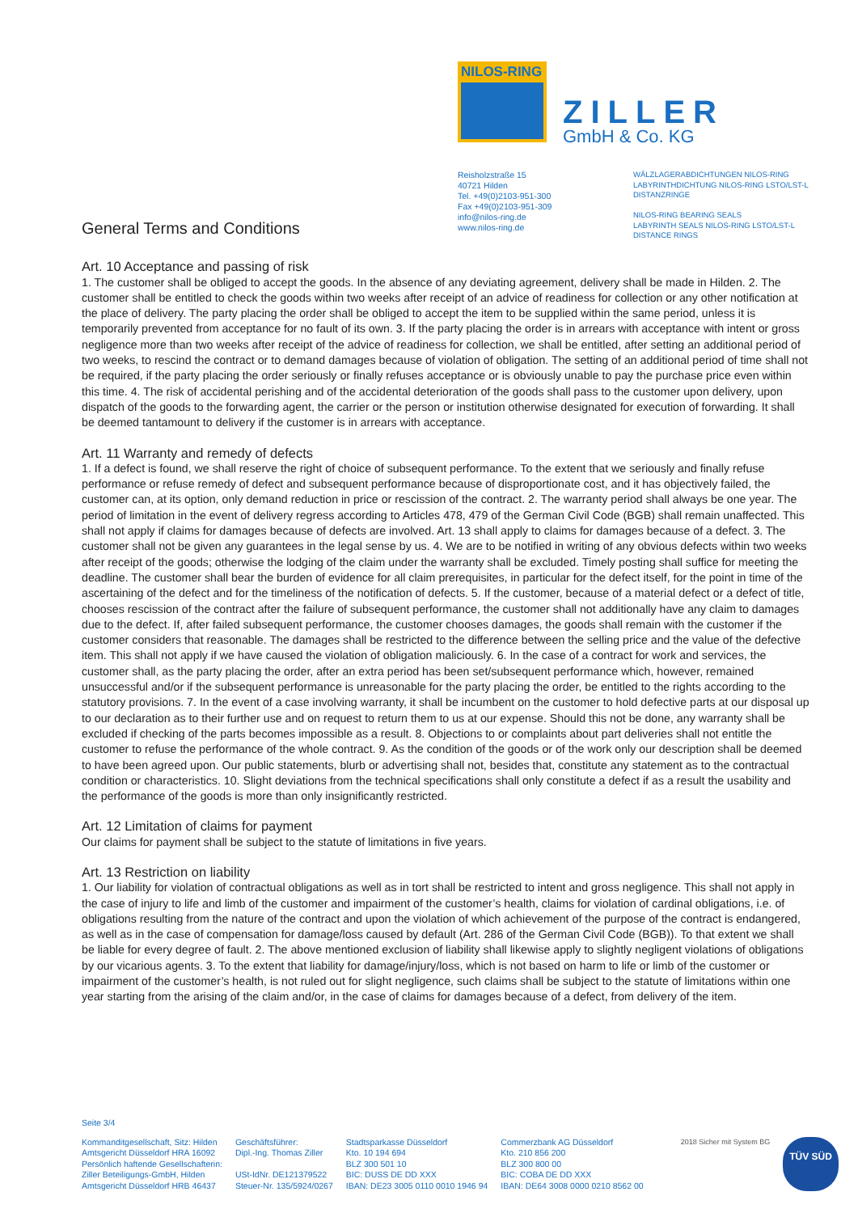NILOS-RING
ZILLER
GmbH & Co. KG
Reisholzstraße 15
40721 Hilden
Tel. +49(0)2103-951-300
Fax +49(0)2103-951-309
info@nilos-ring.de
www.nilos-ring.de
WÄLZLAGERABDICHTUNGEN NILOS-RING
LABYRINTHDICHTUNG NILOS-RING LSTO/LST-L
DISTANZRINGE
NILOS-RING BEARING SEALS
LABYRINTH SEALS NILOS-RING LSTO/LST-L
DISTANCE RINGS
General Terms and Conditions
Art. 10 Acceptance and passing of risk
1. The customer shall be obliged to accept the goods. In the absence of any deviating agreement, delivery shall be made in Hilden. 2. The customer shall be entitled to check the goods within two weeks after receipt of an advice of readiness for collection or any other notification at the place of delivery. The party placing the order shall be obliged to accept the item to be supplied within the same period, unless it is temporarily prevented from acceptance for no fault of its own. 3. If the party placing the order is in arrears with acceptance with intent or gross negligence more than two weeks after receipt of the advice of readiness for collection, we shall be entitled, after setting an additional period of two weeks, to rescind the contract or to demand damages because of violation of obligation. The setting of an additional period of time shall not be required, if the party placing the order seriously or finally refuses acceptance or is obviously unable to pay the purchase price even within this time. 4. The risk of accidental perishing and of the accidental deterioration of the goods shall pass to the customer upon delivery, upon dispatch of the goods to the forwarding agent, the carrier or the person or institution otherwise designated for execution of forwarding. It shall be deemed tantamount to delivery if the customer is in arrears with acceptance.
Art. 11 Warranty and remedy of defects
1. If a defect is found, we shall reserve the right of choice of subsequent performance. To the extent that we seriously and finally refuse performance or refuse remedy of defect and subsequent performance because of disproportionate cost, and it has objectively failed, the customer can, at its option, only demand reduction in price or rescission of the contract. 2. The warranty period shall always be one year. The period of limitation in the event of delivery regress according to Articles 478, 479 of the German Civil Code (BGB) shall remain unaffected. This shall not apply if claims for damages because of defects are involved. Art. 13 shall apply to claims for damages because of a defect. 3. The customer shall not be given any guarantees in the legal sense by us. 4. We are to be notified in writing of any obvious defects within two weeks after receipt of the goods; otherwise the lodging of the claim under the warranty shall be excluded. Timely posting shall suffice for meeting the deadline. The customer shall bear the burden of evidence for all claim prerequisites, in particular for the defect itself, for the point in time of the ascertaining of the defect and for the timeliness of the notification of defects. 5. If the customer, because of a material defect or a defect of title, chooses rescission of the contract after the failure of subsequent performance, the customer shall not additionally have any claim to damages due to the defect. If, after failed subsequent performance, the customer chooses damages, the goods shall remain with the customer if the customer considers that reasonable. The damages shall be restricted to the difference between the selling price and the value of the defective item. This shall not apply if we have caused the violation of obligation maliciously. 6. In the case of a contract for work and services, the customer shall, as the party placing the order, after an extra period has been set/subsequent performance which, however, remained unsuccessful and/or if the subsequent performance is unreasonable for the party placing the order, be entitled to the rights according to the statutory provisions. 7. In the event of a case involving warranty, it shall be incumbent on the customer to hold defective parts at our disposal up to our declaration as to their further use and on request to return them to us at our expense. Should this not be done, any warranty shall be excluded if checking of the parts becomes impossible as a result. 8. Objections to or complaints about part deliveries shall not entitle the customer to refuse the performance of the whole contract. 9. As the condition of the goods or of the work only our description shall be deemed to have been agreed upon. Our public statements, blurb or advertising shall not, besides that, constitute any statement as to the contractual condition or characteristics. 10. Slight deviations from the technical specifications shall only constitute a defect if as a result the usability and the performance of the goods is more than only insignificantly restricted.
Art. 12 Limitation of claims for payment
Our claims for payment shall be subject to the statute of limitations in five years.
Art. 13 Restriction on liability
1. Our liability for violation of contractual obligations as well as in tort shall be restricted to intent and gross negligence. This shall not apply in the case of injury to life and limb of the customer and impairment of the customer’s health, claims for violation of cardinal obligations, i.e. of obligations resulting from the nature of the contract and upon the violation of which achievement of the purpose of the contract is endangered, as well as in the case of compensation for damage/loss caused by default (Art. 286 of the German Civil Code (BGB)). To that extent we shall be liable for every degree of fault. 2. The above mentioned exclusion of liability shall likewise apply to slightly negligent violations of obligations by our vicarious agents. 3. To the extent that liability for damage/injury/loss, which is not based on harm to life or limb of the customer or impairment of the customer’s health, is not ruled out for slight negligence, such claims shall be subject to the statute of limitations within one year starting from the arising of the claim and/or, in the case of claims for damages because of a defect, from delivery of the item.
Seite 3/4
Kommanditgesellschaft, Sitz: Hilden
Amtsgericht Düsseldorf HRA 16092
Persönlich haftende Gesellschafterin:
Ziller Beteiligungs-GmbH, Hilden
Amtsgericht Düsseldorf HRB 46437
Geschäftsführer:
Dipl.-Ing. Thomas Ziller
USt-IdNr. DE121379522
Steuer-Nr. 135/5924/0267
Stadtsparkasse Düsseldorf
Kto. 10 194 694
BLZ 300 501 10
BIC: DUSS DE DD XXX
IBAN: DE23 3005 0110 0010 1946 94
Commerzbank AG Düsseldorf
Kto. 210 856 200
BLZ 300 800 00
BIC: COBA DE DD XXX
IBAN: DE64 3008 0000 0210 8562 00
2018 Sicher mit System BG
TÜV SÜD